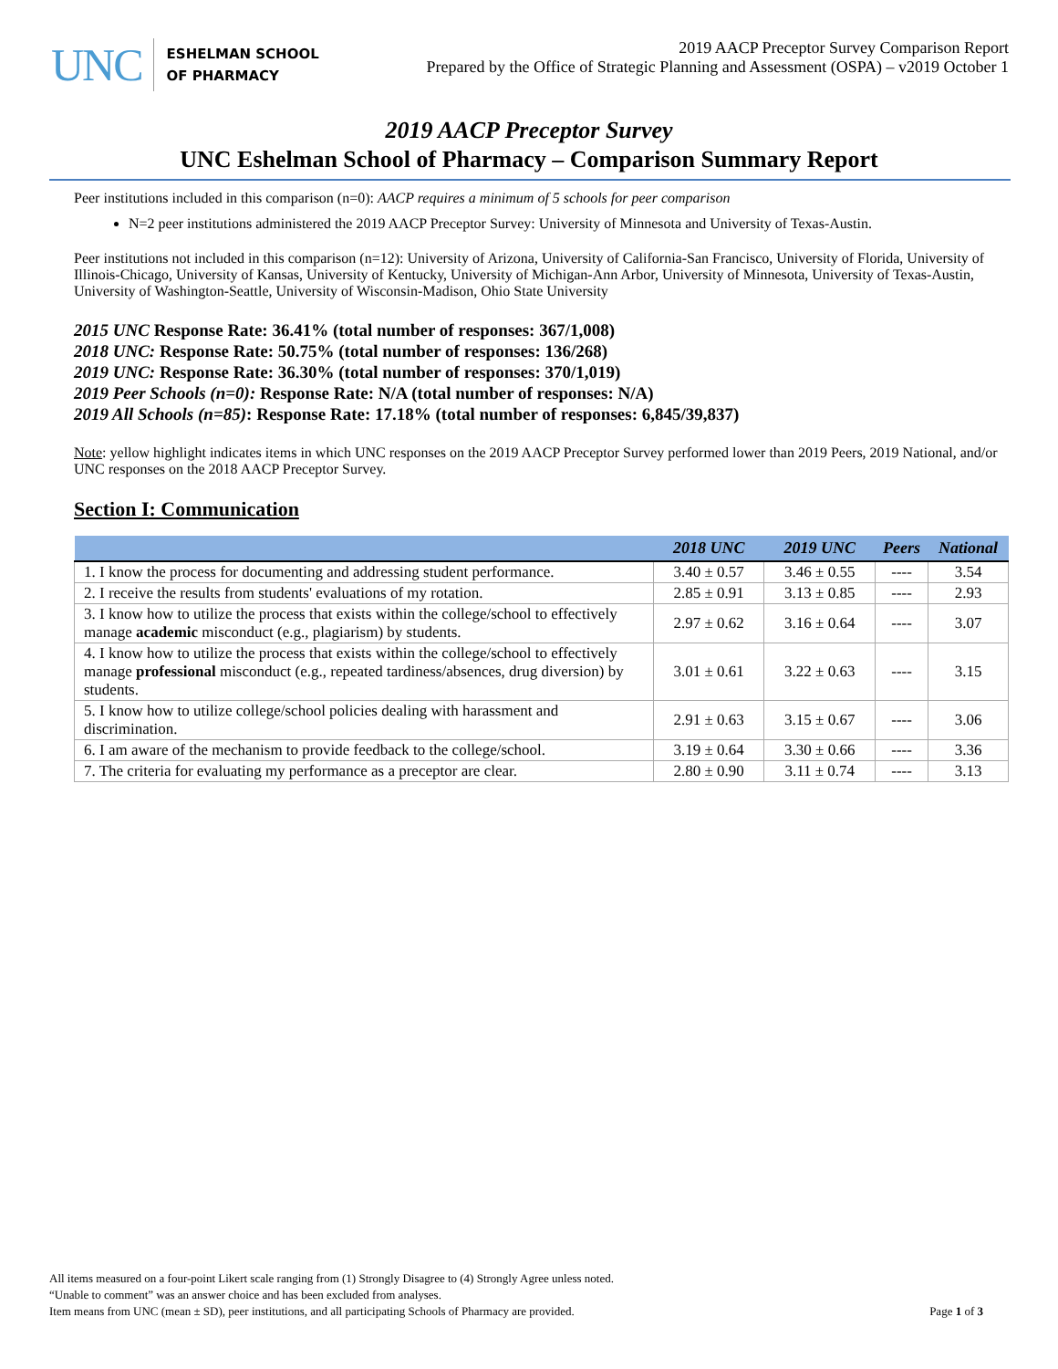UNC
ESHELMAN SCHOOL
OF PHARMACY
2019 AACP Preceptor Survey Comparison Report
Prepared by the Office of Strategic Planning and Assessment (OSPA) – v2019 October 1
2019 AACP Preceptor Survey
UNC Eshelman School of Pharmacy – Comparison Summary Report
Peer institutions included in this comparison (n=0): AACP requires a minimum of 5 schools for peer comparison
N=2 peer institutions administered the 2019 AACP Preceptor Survey: University of Minnesota and University of Texas-Austin.
Peer institutions not included in this comparison (n=12): University of Arizona, University of California-San Francisco, University of Florida, University of Illinois-Chicago, University of Kansas, University of Kentucky, University of Michigan-Ann Arbor, University of Minnesota, University of Texas-Austin, University of Washington-Seattle, University of Wisconsin-Madison, Ohio State University
2015 UNC Response Rate: 36.41% (total number of responses: 367/1,008)
2018 UNC: Response Rate: 50.75% (total number of responses: 136/268)
2019 UNC: Response Rate: 36.30% (total number of responses: 370/1,019)
2019 Peer Schools (n=0): Response Rate: N/A (total number of responses: N/A)
2019 All Schools (n=85): Response Rate: 17.18% (total number of responses: 6,845/39,837)
Note: yellow highlight indicates items in which UNC responses on the 2019 AACP Preceptor Survey performed lower than 2019 Peers, 2019 National, and/or UNC responses on the 2018 AACP Preceptor Survey.
Section I: Communication
| | 2018 UNC | 2019 UNC | Peers | National |
| --- | --- | --- | --- | --- |
| 1. I know the process for documenting and addressing student performance. | 3.40 ± 0.57 | 3.46 ± 0.55 | ---- | 3.54 |
| 2. I receive the results from students' evaluations of my rotation. | 2.85 ± 0.91 | 3.13 ± 0.85 | ---- | 2.93 |
| 3. I know how to utilize the process that exists within the college/school to effectively manage academic misconduct (e.g., plagiarism) by students. | 2.97 ± 0.62 | 3.16 ± 0.64 | ---- | 3.07 |
| 4. I know how to utilize the process that exists within the college/school to effectively manage professional misconduct (e.g., repeated tardiness/absences, drug diversion) by students. | 3.01 ± 0.61 | 3.22 ± 0.63 | ---- | 3.15 |
| 5. I know how to utilize college/school policies dealing with harassment and discrimination. | 2.91 ± 0.63 | 3.15 ± 0.67 | ---- | 3.06 |
| 6. I am aware of the mechanism to provide feedback to the college/school. | 3.19 ± 0.64 | 3.30 ± 0.66 | ---- | 3.36 |
| 7. The criteria for evaluating my performance as a preceptor are clear. | 2.80 ± 0.90 | 3.11 ± 0.74 | ---- | 3.13 |
All items measured on a four-point Likert scale ranging from (1) Strongly Disagree to (4) Strongly Agree unless noted.
“Unable to comment” was an answer choice and has been excluded from analyses.
Item means from UNC (mean ± SD), peer institutions, and all participating Schools of Pharmacy are provided. Page 1 of 3